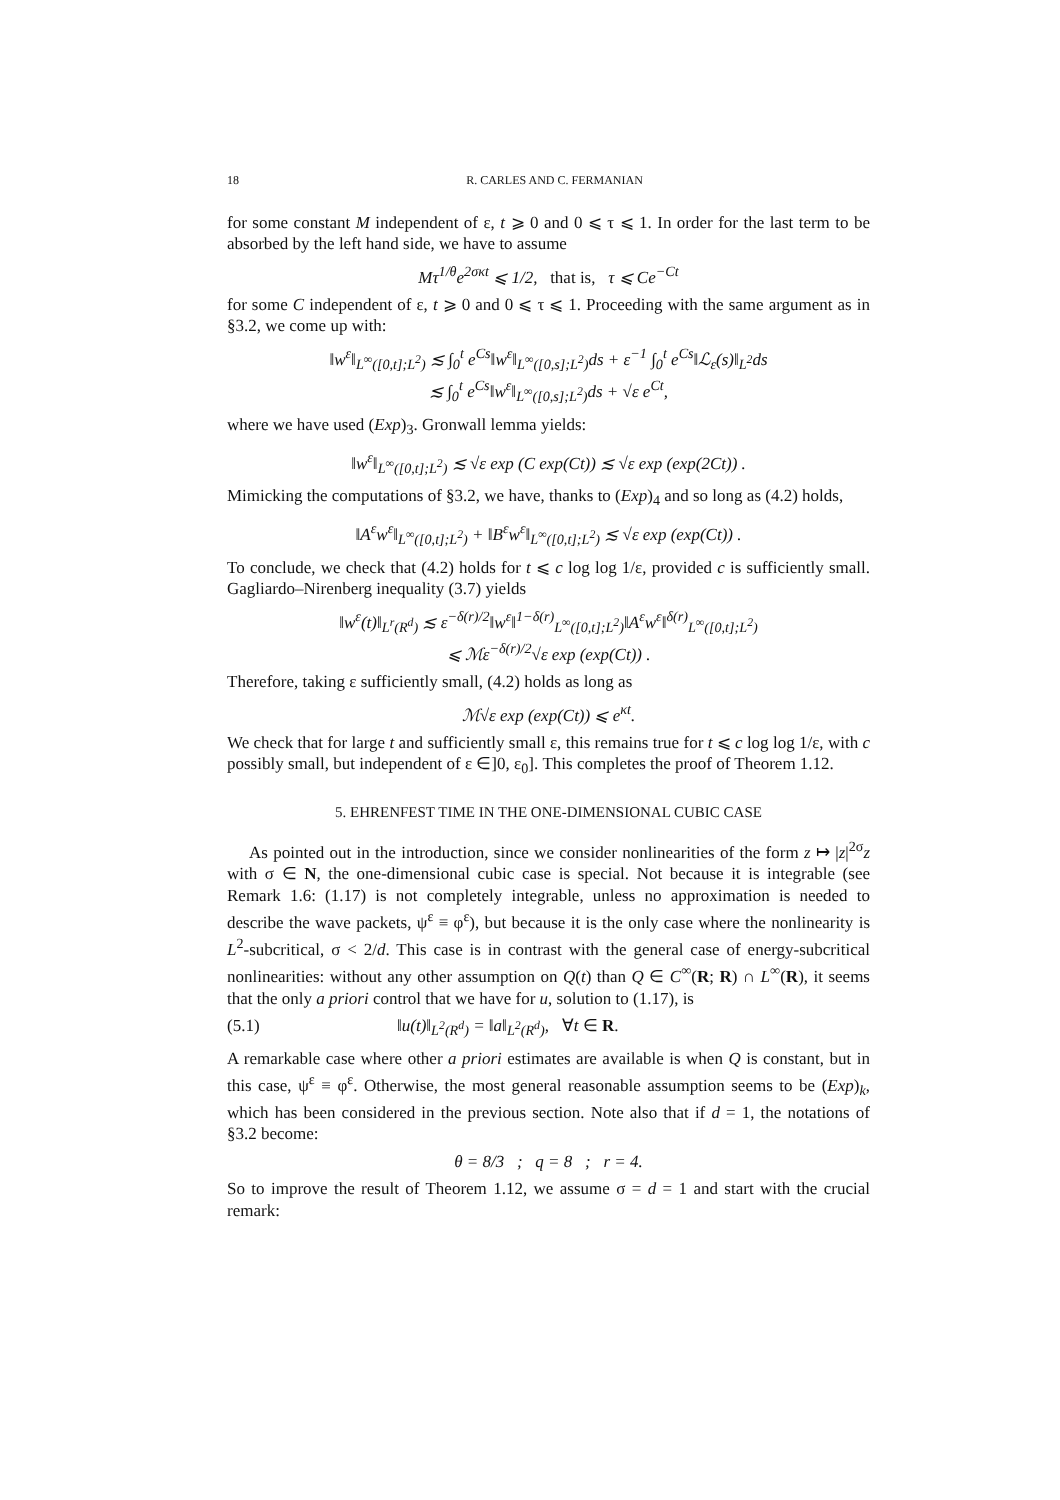18 R. CARLES AND C. FERMANIAN
for some constant M independent of ε, t ⩾ 0 and 0 ⩽ τ ⩽ 1. In order for the last term to be absorbed by the left hand side, we have to assume
Mτ<sup>1/θ</sup>e<sup>2σκt</sup> ⩽ 1/2, that is, τ ⩽ Ce<sup>−Ct</sup>
for some C independent of ε, t ⩾ 0 and 0 ⩽ τ ⩽ 1. Proceeding with the same argument as in §3.2, we come up with:
‖w<sup>ε</sup>‖<sub>L<sup>∞</sup>([0,t];L<sup>2</sup>)</sub> ≲ ∫<sub>0</sub><sup>t</sup> e<sup>Cs</sup>‖w<sup>ε</sup>‖<sub>L<sup>∞</sup>([0,s];L<sup>2</sup>)</sub>ds + ε<sup>−1</sup> ∫<sub>0</sub><sup>t</sup> e<sup>Cs</sup>‖ℒ<sub>ε</sub>(s)‖<sub>L<sup>2</sup></sub>ds
≲ ∫<sub>0</sub><sup>t</sup> e<sup>Cs</sup>‖w<sup>ε</sup>‖<sub>L<sup>∞</sup>([0,s];L<sup>2</sup>)</sub>ds + √ε e<sup>Ct</sup>,
where we have used (Exp)<sub>3</sub>. Gronwall lemma yields:
‖w<sup>ε</sup>‖<sub>L<sup>∞</sup>([0,t];L<sup>2</sup>)</sub> ≲ √ε exp (C exp(Ct)) ≲ √ε exp (exp(2Ct)) .
Mimicking the computations of §3.2, we have, thanks to (Exp)<sub>4</sub> and so long as (4.2) holds,
‖A<sup>ε</sup>w<sup>ε</sup>‖<sub>L<sup>∞</sup>([0,t];L<sup>2</sup>)</sub> + ‖B<sup>ε</sup>w<sup>ε</sup>‖<sub>L<sup>∞</sup>([0,t];L<sup>2</sup>)</sub> ≲ √ε exp (exp(Ct)) .
To conclude, we check that (4.2) holds for t ⩽ c log log 1/ε, provided c is sufficiently small. Gagliardo–Nirenberg inequality (3.7) yields
‖w<sup>ε</sup>(t)‖<sub>L<sup>r</sup>(R<sup>d</sup>)</sub> ≲ ε<sup>−δ(r)/2</sup>‖w<sup>ε</sup>‖<sup>1−δ(r)</sup><sub>L<sup>∞</sup>([0,t];L<sup>2</sup>)</sub>‖A<sup>ε</sup>w<sup>ε</sup>‖<sup>δ(r)</sup><sub>L<sup>∞</sup>([0,t];L<sup>2</sup>)</sub>
⩽ ℳε<sup>−δ(r)/2</sup>√ε exp (exp(Ct)) .
Therefore, taking ε sufficiently small, (4.2) holds as long as
ℳ√ε exp (exp(Ct)) ⩽ e<sup>κt</sup>.
We check that for large t and sufficiently small ε, this remains true for t ⩽ c log log 1/ε, with c possibly small, but independent of ε ∈]0, ε<sub>0</sub>]. This completes the proof of Theorem 1.12.
5. EHRENFEST TIME IN THE ONE-DIMENSIONAL CUBIC CASE
As pointed out in the introduction, since we consider nonlinearities of the form z ↦ |z|<sup>2σ</sup>z with σ ∈ N, the one-dimensional cubic case is special. Not because it is integrable (see Remark 1.6: (1.17) is not completely integrable, unless no approximation is needed to describe the wave packets, ψ<sup>ε</sup> ≡ φ<sup>ε</sup>), but because it is the only case where the nonlinearity is L<sup>2</sup>-subcritical, σ < 2/d. This case is in contrast with the general case of energy-subcritical nonlinearities: without any other assumption on Q(t) than Q ∈ C<sup>∞</sup>(R; R) ∩ L<sup>∞</sup>(R), it seems that the only a priori control that we have for u, solution to (1.17), is
(5.1) ‖u(t)‖<sub>L<sup>2</sup>(R<sup>d</sup>)</sub> = ‖a‖<sub>L<sup>2</sup>(R<sup>d</sup>)</sub>, ∀t ∈ R.
A remarkable case where other a priori estimates are available is when Q is constant, but in this case, ψ<sup>ε</sup> ≡ φ<sup>ε</sup>. Otherwise, the most general reasonable assumption seems to be (Exp)<sub>k</sub>, which has been considered in the previous section. Note also that if d = 1, the notations of §3.2 become:
θ = 8/3 ; q = 8 ; r = 4.
So to improve the result of Theorem 1.12, we assume σ = d = 1 and start with the crucial remark: